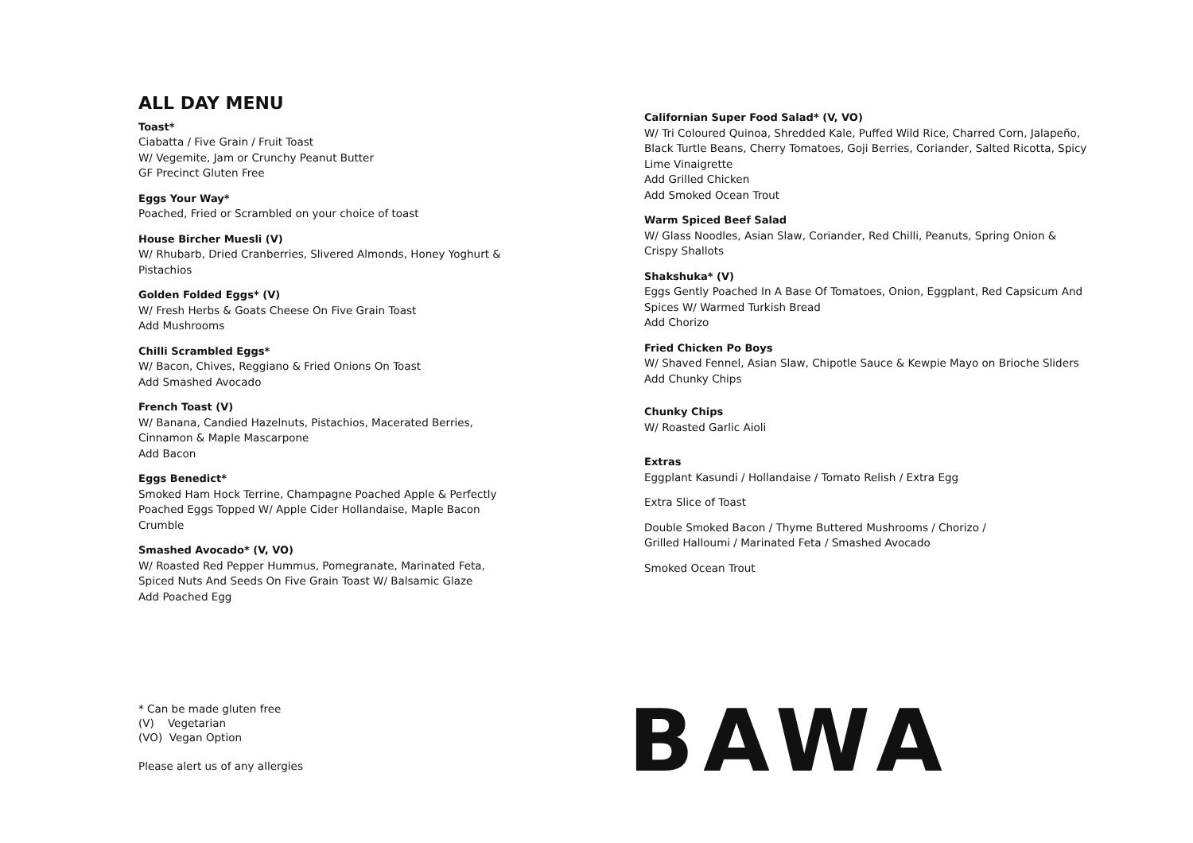ALL DAY MENU
Toast*
Ciabatta / Five Grain / Fruit Toast
W/ Vegemite, Jam or Crunchy Peanut Butter
GF Precinct Gluten Free
Eggs Your Way*
Poached, Fried or Scrambled on your choice of toast
House Bircher Muesli (V)
W/ Rhubarb, Dried Cranberries, Slivered Almonds, Honey Yoghurt & Pistachios
Golden Folded Eggs* (V)
W/ Fresh Herbs & Goats Cheese On Five Grain Toast
Add Mushrooms
Chilli Scrambled Eggs*
W/ Bacon, Chives, Reggiano & Fried Onions On Toast
Add Smashed Avocado
French Toast (V)
W/ Banana, Candied Hazelnuts, Pistachios, Macerated Berries, Cinnamon & Maple Mascarpone
Add Bacon
Eggs Benedict*
Smoked Ham Hock Terrine, Champagne Poached Apple & Perfectly Poached Eggs Topped W/ Apple Cider Hollandaise, Maple Bacon Crumble
Smashed Avocado* (V, VO)
W/ Roasted Red Pepper Hummus, Pomegranate, Marinated Feta, Spiced Nuts And Seeds On Five Grain Toast W/ Balsamic Glaze
Add Poached Egg
Californian Super Food Salad* (V, VO)
W/ Tri Coloured Quinoa, Shredded Kale, Puffed Wild Rice, Charred Corn, Jalapeño, Black Turtle Beans, Cherry Tomatoes, Goji Berries, Coriander, Salted Ricotta, Spicy Lime Vinaigrette
Add Grilled Chicken
Add Smoked Ocean Trout
Warm Spiced Beef Salad
W/ Glass Noodles, Asian Slaw, Coriander, Red Chilli, Peanuts, Spring Onion & Crispy Shallots
Shakshuka* (V)
Eggs Gently Poached In A Base Of Tomatoes, Onion, Eggplant, Red Capsicum And Spices W/ Warmed Turkish Bread
Add Chorizo
Fried Chicken Po Boys
W/ Shaved Fennel, Asian Slaw, Chipotle Sauce & Kewpie Mayo on Brioche Sliders
Add Chunky Chips
Chunky Chips
W/ Roasted Garlic Aioli
Extras
Eggplant Kasundi / Hollandaise / Tomato Relish / Extra Egg
Extra Slice of Toast
Double Smoked Bacon / Thyme Buttered Mushrooms / Chorizo /
Grilled Halloumi / Marinated Feta / Smashed Avocado
Smoked Ocean Trout
* Can be made gluten free
(V) Vegetarian
(VO) Vegan Option
Please alert us of any allergies
BAWA